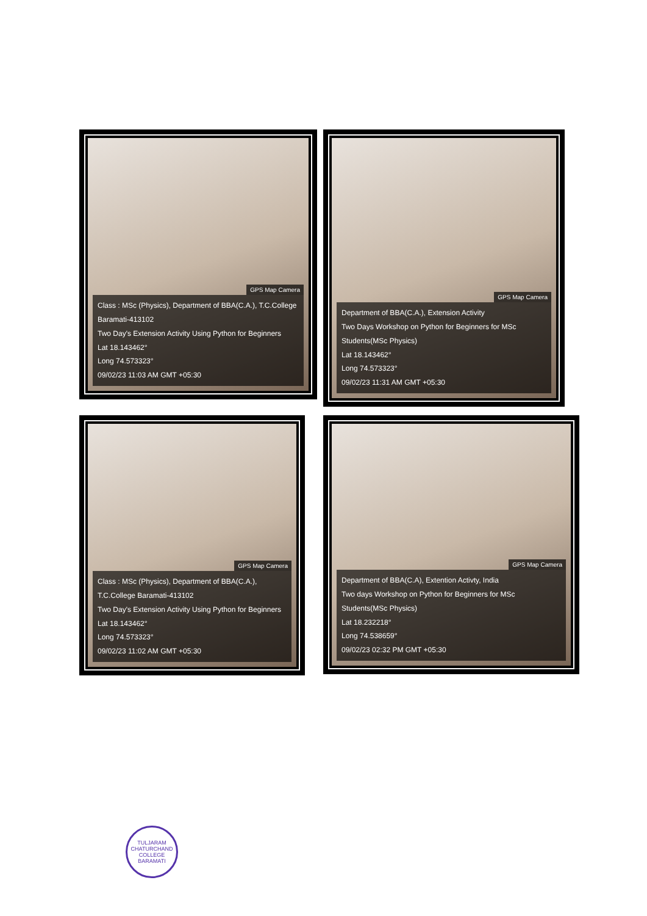GPS Map Camera
Class : MSc (Physics), Department of BBA(C.A.), T.C.College Baramati-413102
Two Day's Extension Activity Using Python for Beginners
Lat 18.143462°
Long 74.573323°
09/02/23 11:03 AM GMT +05:30
GPS Map Camera
Department of BBA(C.A.), Extension Activity
Two Days Workshop on Python for Beginners for MSc Students(MSc Physics)
Lat 18.143462°
Long 74.573323°
09/02/23 11:31 AM GMT +05:30
GPS Map Camera
Class : MSc (Physics), Department of BBA(C.A.), T.C.College Baramati-413102
Two Day's Extension Activity Using Python for Beginners
Lat 18.143462°
Long 74.573323°
09/02/23 11:02 AM GMT +05:30
GPS Map Camera
Department of BBA(C.A), Extention Activty, India
Two days Workshop on Python for Beginners for MSc Students(MSc Physics)
Lat 18.232218°
Long 74.538659°
09/02/23 02:32 PM GMT +05:30
TULJARAM CHATURCHAND COLLEGE
BARAMATI